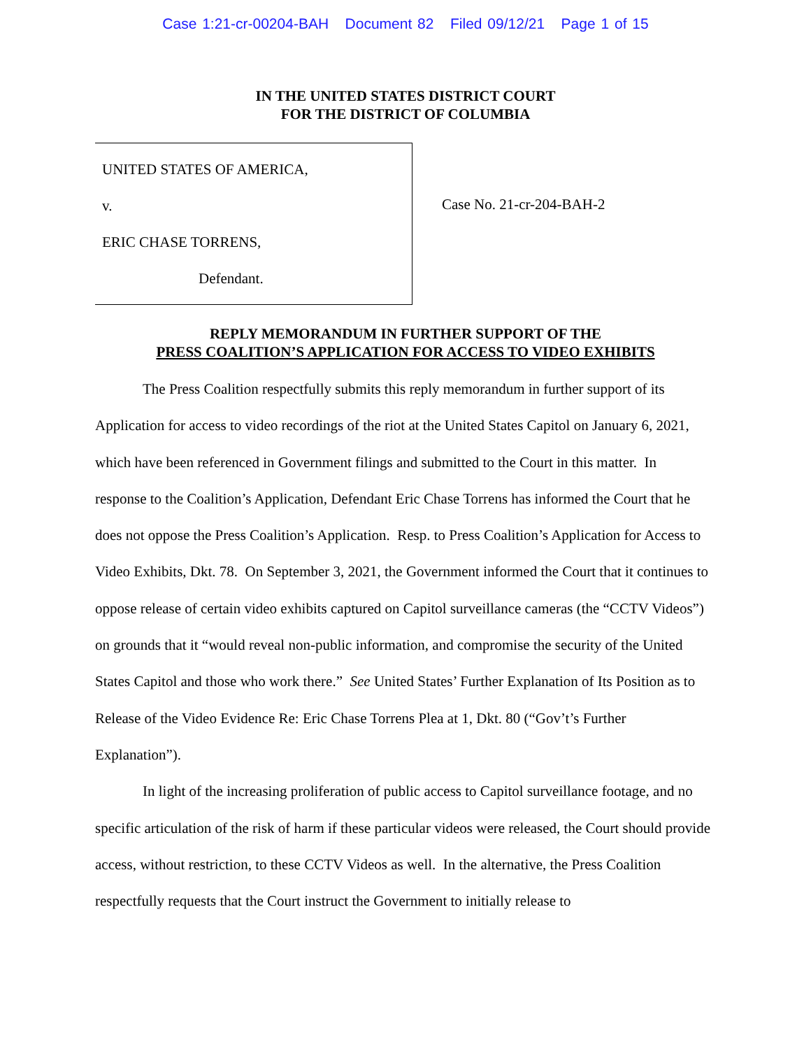Case 1:21-cr-00204-BAH Document 82 Filed 09/12/21 Page 1 of 15
IN THE UNITED STATES DISTRICT COURT
FOR THE DISTRICT OF COLUMBIA
UNITED STATES OF AMERICA,
v.
ERIC CHASE TORRENS,
Defendant.
Case No. 21-cr-204-BAH-2
REPLY MEMORANDUM IN FURTHER SUPPORT OF THE
PRESS COALITION’S APPLICATION FOR ACCESS TO VIDEO EXHIBITS
The Press Coalition respectfully submits this reply memorandum in further support of its Application for access to video recordings of the riot at the United States Capitol on January 6, 2021, which have been referenced in Government filings and submitted to the Court in this matter. In response to the Coalition’s Application, Defendant Eric Chase Torrens has informed the Court that he does not oppose the Press Coalition’s Application. Resp. to Press Coalition’s Application for Access to Video Exhibits, Dkt. 78. On September 3, 2021, the Government informed the Court that it continues to oppose release of certain video exhibits captured on Capitol surveillance cameras (the “CCTV Videos”) on grounds that it “would reveal non-public information, and compromise the security of the United States Capitol and those who work there.” See United States’ Further Explanation of Its Position as to Release of the Video Evidence Re: Eric Chase Torrens Plea at 1, Dkt. 80 (“Gov’t’s Further Explanation”).
In light of the increasing proliferation of public access to Capitol surveillance footage, and no specific articulation of the risk of harm if these particular videos were released, the Court should provide access, without restriction, to these CCTV Videos as well. In the alternative, the Press Coalition respectfully requests that the Court instruct the Government to initially release to